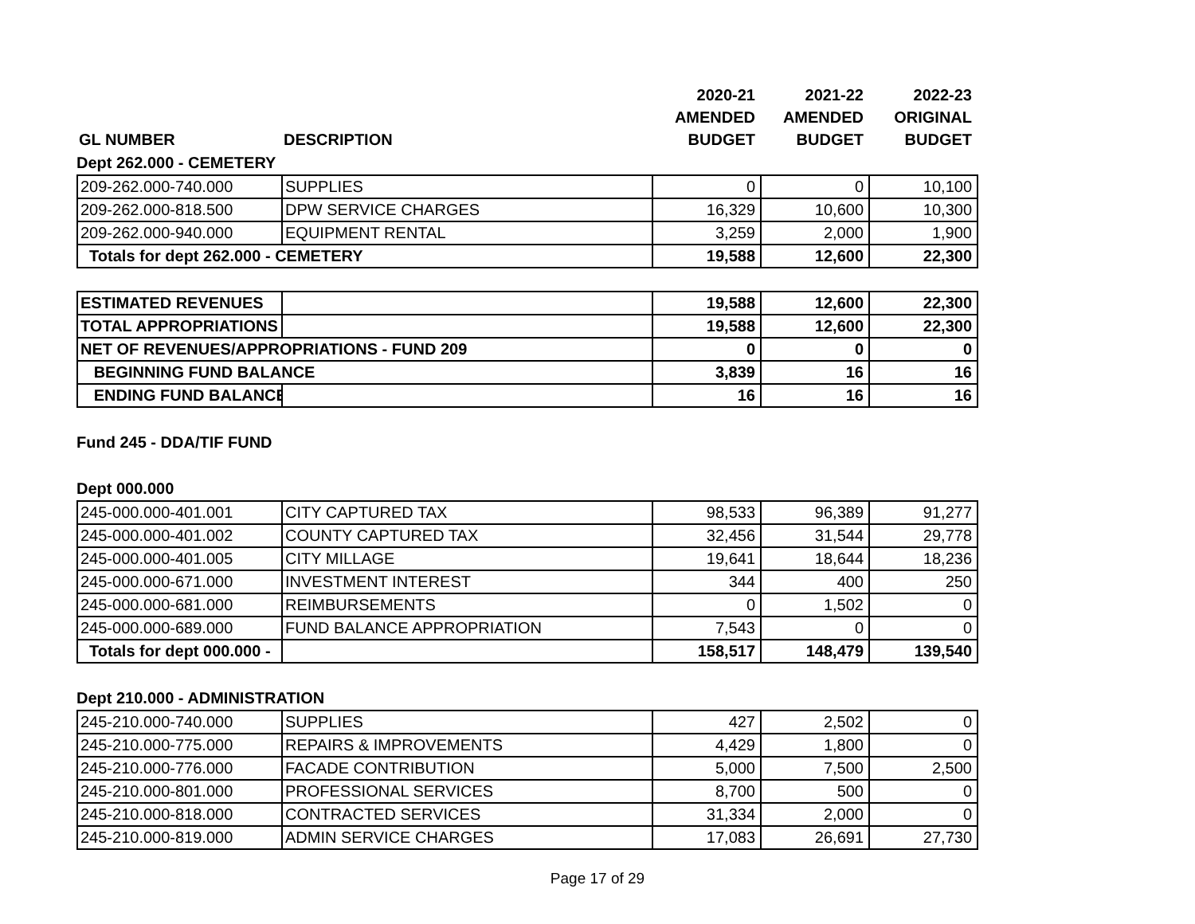| | | 2020-21 | 2021-22 | 2022-23 |
| --- | --- | --- | --- | --- |
| | | AMENDED | AMENDED | ORIGINAL |
| GL NUMBER | DESCRIPTION | BUDGET | BUDGET | BUDGET |
Dept 262.000 - CEMETERY
| 209-262.000-740.000 | SUPPLIES | 0 | 0 | 10,100 |
| 209-262.000-818.500 | DPW SERVICE CHARGES | 16,329 | 10,600 | 10,300 |
| 209-262.000-940.000 | EQUIPMENT RENTAL | 3,259 | 2,000 | 1,900 |
| Totals for dept 262.000 - CEMETERY | | 19,588 | 12,600 | 22,300 |
| ESTIMATED REVENUES | | 19,588 | 12,600 | 22,300 |
| TOTAL APPROPRIATIONS | | 19,588 | 12,600 | 22,300 |
| NET OF REVENUES/APPROPRIATIONS - FUND 209 | | 0 | 0 | 0 |
| BEGINNING FUND BALANCE | | 3,839 | 16 | 16 |
| ENDING FUND BALANCE | | 16 | 16 | 16 |
Fund 245 - DDA/TIF FUND
Dept 000.000
| 245-000.000-401.001 | CITY CAPTURED TAX | 98,533 | 96,389 | 91,277 |
| 245-000.000-401.002 | COUNTY CAPTURED TAX | 32,456 | 31,544 | 29,778 |
| 245-000.000-401.005 | CITY MILLAGE | 19,641 | 18,644 | 18,236 |
| 245-000.000-671.000 | INVESTMENT INTEREST | 344 | 400 | 250 |
| 245-000.000-681.000 | REIMBURSEMENTS | 0 | 1,502 | 0 |
| 245-000.000-689.000 | FUND BALANCE APPROPRIATION | 7,543 | 0 | 0 |
| Totals for dept 000.000 - | | 158,517 | 148,479 | 139,540 |
Dept 210.000 - ADMINISTRATION
| 245-210.000-740.000 | SUPPLIES | 427 | 2,502 | 0 |
| 245-210.000-775.000 | REPAIRS & IMPROVEMENTS | 4,429 | 1,800 | 0 |
| 245-210.000-776.000 | FACADE CONTRIBUTION | 5,000 | 7,500 | 2,500 |
| 245-210.000-801.000 | PROFESSIONAL SERVICES | 8,700 | 500 | 0 |
| 245-210.000-818.000 | CONTRACTED SERVICES | 31,334 | 2,000 | 0 |
| 245-210.000-819.000 | ADMIN SERVICE CHARGES | 17,083 | 26,691 | 27,730 |
Page 17 of 29